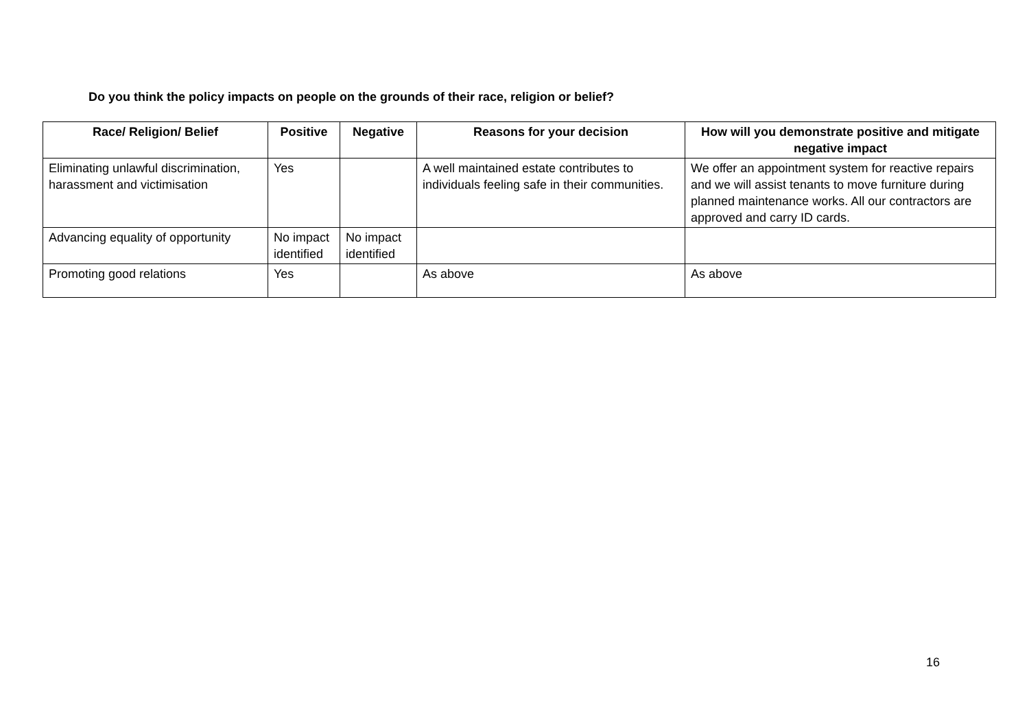Do you think the policy impacts on people on the grounds of their race, religion or belief?
| Race/ Religion/ Belief | Positive | Negative | Reasons for your decision | How will you demonstrate positive and mitigate negative impact |
| --- | --- | --- | --- | --- |
| Eliminating unlawful discrimination, harassment and victimisation | Yes | | A well maintained estate contributes to individuals feeling safe in their communities. | We offer an appointment system for reactive repairs and we will assist tenants to move furniture during planned maintenance works. All our contractors are approved and carry ID cards. |
| Advancing equality of opportunity | No impact identified | No impact identified | | |
| Promoting good relations | Yes | | As above | As above |
16